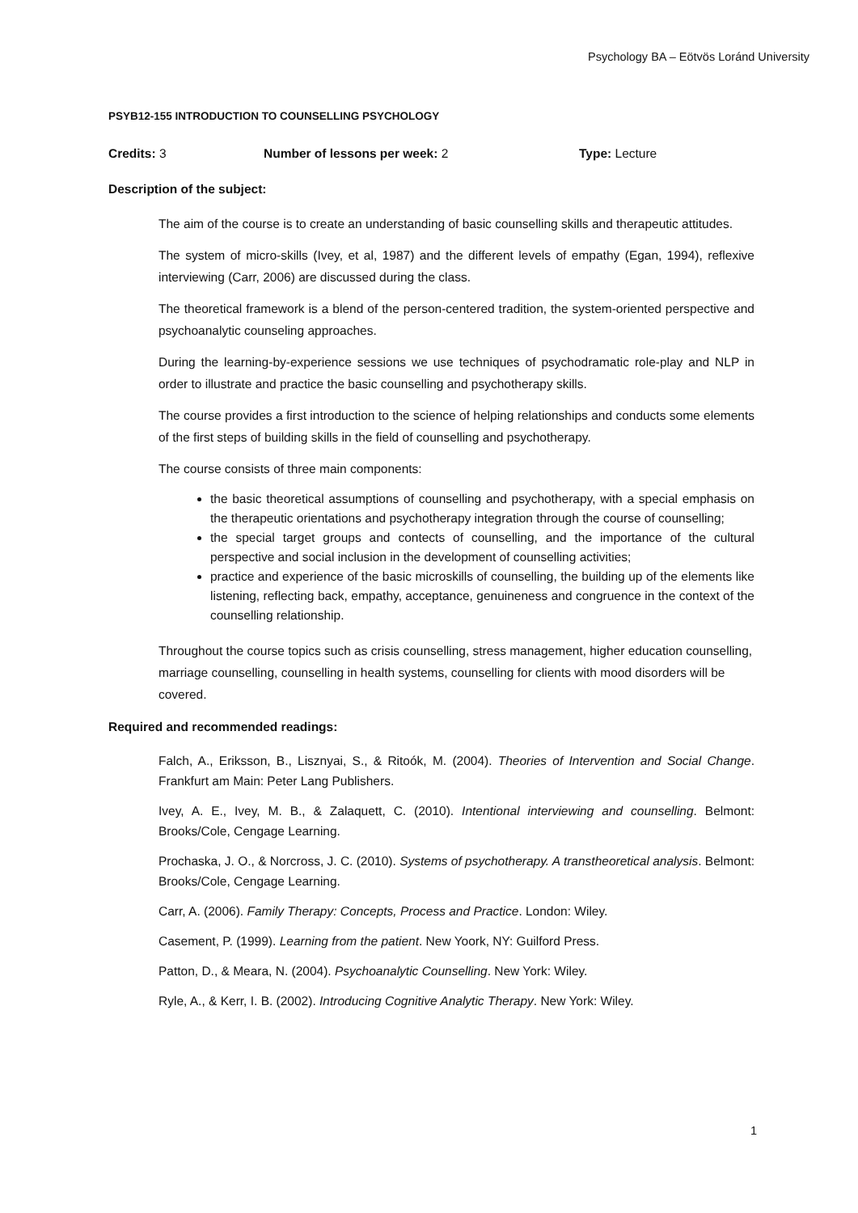Psychology BA – Eötvös Loránd University
PSYB12-155 INTRODUCTION TO COUNSELLING PSYCHOLOGY
Credits: 3 Number of lessons per week: 2 Type: Lecture
Description of the subject:
The aim of the course is to create an understanding of basic counselling skills and therapeutic attitudes.
The system of micro-skills (Ivey, et al, 1987) and the different levels of empathy (Egan, 1994), reflexive interviewing (Carr, 2006) are discussed during the class.
The theoretical framework is a blend of the person-centered tradition, the system-oriented perspective and psychoanalytic counseling approaches.
During the learning-by-experience sessions we use techniques of psychodramatic role-play and NLP in order to illustrate and practice the basic counselling and psychotherapy skills.
The course provides a first introduction to the science of helping relationships and conducts some elements of the first steps of building skills in the field of counselling and psychotherapy.
The course consists of three main components:
the basic theoretical assumptions of counselling and psychotherapy, with a special emphasis on the therapeutic orientations and psychotherapy integration through the course of counselling;
the special target groups and contects of counselling, and the importance of the cultural perspective and social inclusion in the development of counselling activities;
practice and experience of the basic microskills of counselling, the building up of the elements like listening, reflecting back, empathy, acceptance, genuineness and congruence in the context of the counselling relationship.
Throughout the course topics such as crisis counselling, stress management, higher education counselling, marriage counselling, counselling in health systems, counselling for clients with mood disorders will be covered.
Required and recommended readings:
Falch, A., Eriksson, B., Lisznyai, S., & Ritoók, M. (2004). Theories of Intervention and Social Change. Frankfurt am Main: Peter Lang Publishers.
Ivey, A. E., Ivey, M. B., & Zalaquett, C. (2010). Intentional interviewing and counselling. Belmont: Brooks/Cole, Cengage Learning.
Prochaska, J. O., & Norcross, J. C. (2010). Systems of psychotherapy. A transtheoretical analysis. Belmont: Brooks/Cole, Cengage Learning.
Carr, A. (2006). Family Therapy: Concepts, Process and Practice. London: Wiley.
Casement, P. (1999). Learning from the patient. New Yoork, NY: Guilford Press.
Patton, D., & Meara, N. (2004). Psychoanalytic Counselling. New York: Wiley.
Ryle, A., & Kerr, I. B. (2002). Introducing Cognitive Analytic Therapy. New York: Wiley.
1